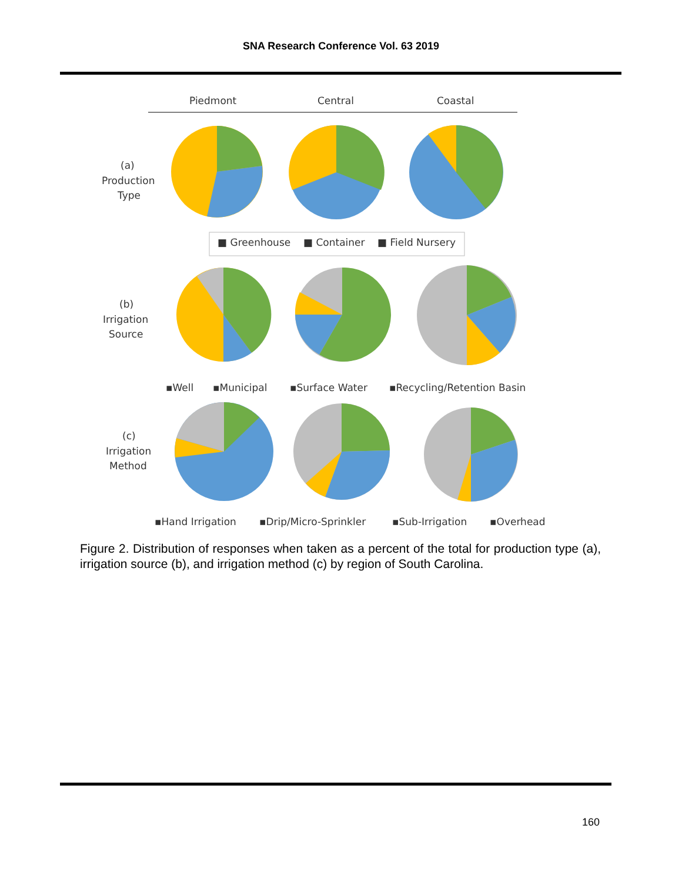SNA Research Conference Vol. 63 2019
Piedmont
Central
Coastal
(a)
Production
Type
■ Greenhouse
■ Container
■ Field Nursery
(b)
Irrigation
Source
▪Well
▪Municipal
▪Surface Water
▪Recycling/Retention Basin
(c)
Irrigation
Method
▪Hand Irrigation
▪Drip/Micro-Sprinkler
▪Sub-Irrigation
▪Overhead
Figure 2. Distribution of responses when taken as a percent of the total for production type (a), irrigation source (b), and irrigation method (c) by region of South Carolina.
160